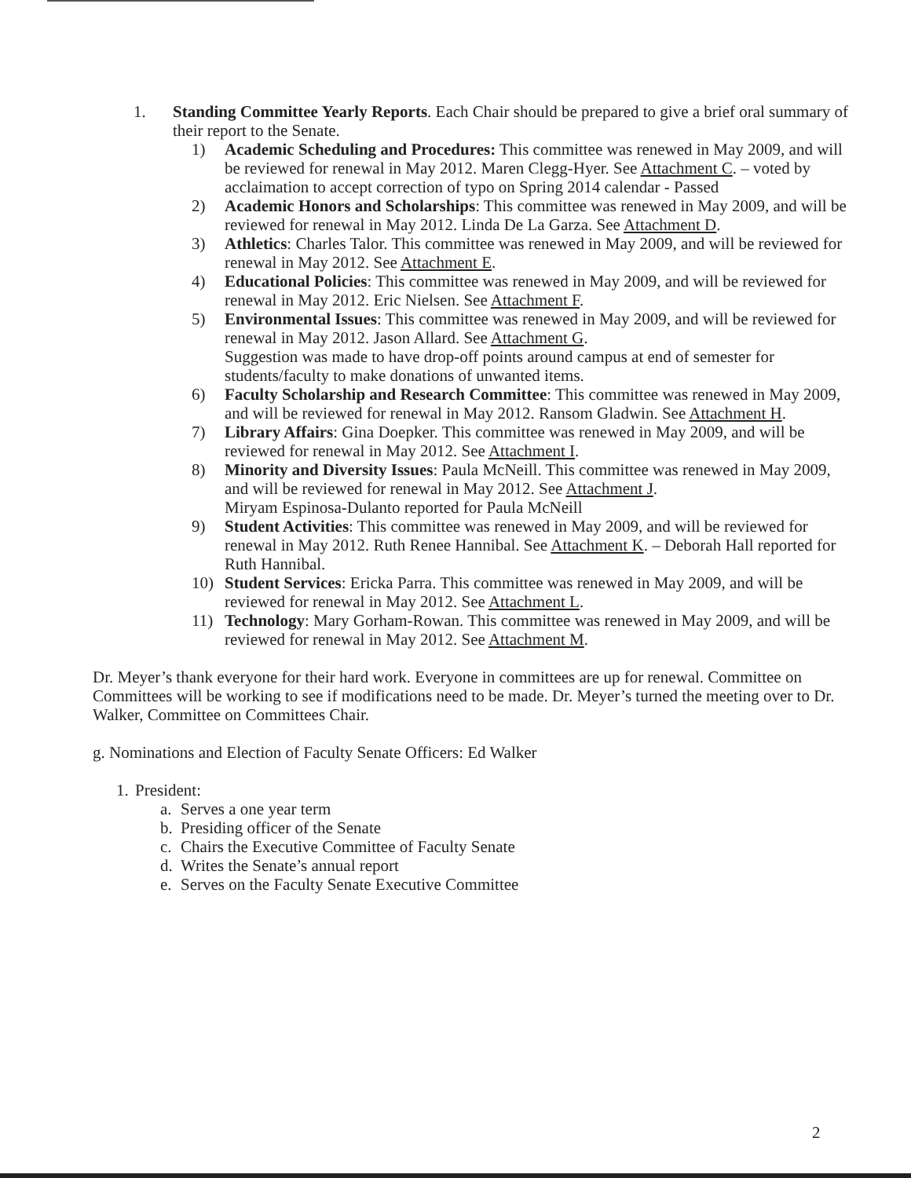1. Standing Committee Yearly Reports. Each Chair should be prepared to give a brief oral summary of their report to the Senate.
1) Academic Scheduling and Procedures: This committee was renewed in May 2009, and will be reviewed for renewal in May 2012. Maren Clegg-Hyer. See Attachment C. – voted by acclaimation to accept correction of typo on Spring 2014 calendar - Passed
2) Academic Honors and Scholarships: This committee was renewed in May 2009, and will be reviewed for renewal in May 2012. Linda De La Garza. See Attachment D.
3) Athletics: Charles Talor. This committee was renewed in May 2009, and will be reviewed for renewal in May 2012. See Attachment E.
4) Educational Policies: This committee was renewed in May 2009, and will be reviewed for renewal in May 2012. Eric Nielsen. See Attachment F.
5) Environmental Issues: This committee was renewed in May 2009, and will be reviewed for renewal in May 2012. Jason Allard. See Attachment G.
Suggestion was made to have drop-off points around campus at end of semester for students/faculty to make donations of unwanted items.
6) Faculty Scholarship and Research Committee: This committee was renewed in May 2009, and will be reviewed for renewal in May 2012. Ransom Gladwin. See Attachment H.
7) Library Affairs: Gina Doepker. This committee was renewed in May 2009, and will be reviewed for renewal in May 2012. See Attachment I.
8) Minority and Diversity Issues: Paula McNeill. This committee was renewed in May 2009, and will be reviewed for renewal in May 2012. See Attachment J.
Miryam Espinosa-Dulanto reported for Paula McNeill
9) Student Activities: This committee was renewed in May 2009, and will be reviewed for renewal in May 2012. Ruth Renee Hannibal. See Attachment K. – Deborah Hall reported for Ruth Hannibal.
10) Student Services: Ericka Parra. This committee was renewed in May 2009, and will be reviewed for renewal in May 2012. See Attachment L.
11) Technology: Mary Gorham-Rowan. This committee was renewed in May 2009, and will be reviewed for renewal in May 2012. See Attachment M.
Dr. Meyer’s thank everyone for their hard work. Everyone in committees are up for renewal. Committee on Committees will be working to see if modifications need to be made. Dr. Meyer’s turned the meeting over to Dr. Walker, Committee on Committees Chair.
g. Nominations and Election of Faculty Senate Officers: Ed Walker
1.
President:
a. Serves a one year term
b. Presiding officer of the Senate
c. Chairs the Executive Committee of Faculty Senate
d. Writes the Senate’s annual report
e. Serves on the Faculty Senate Executive Committee
2